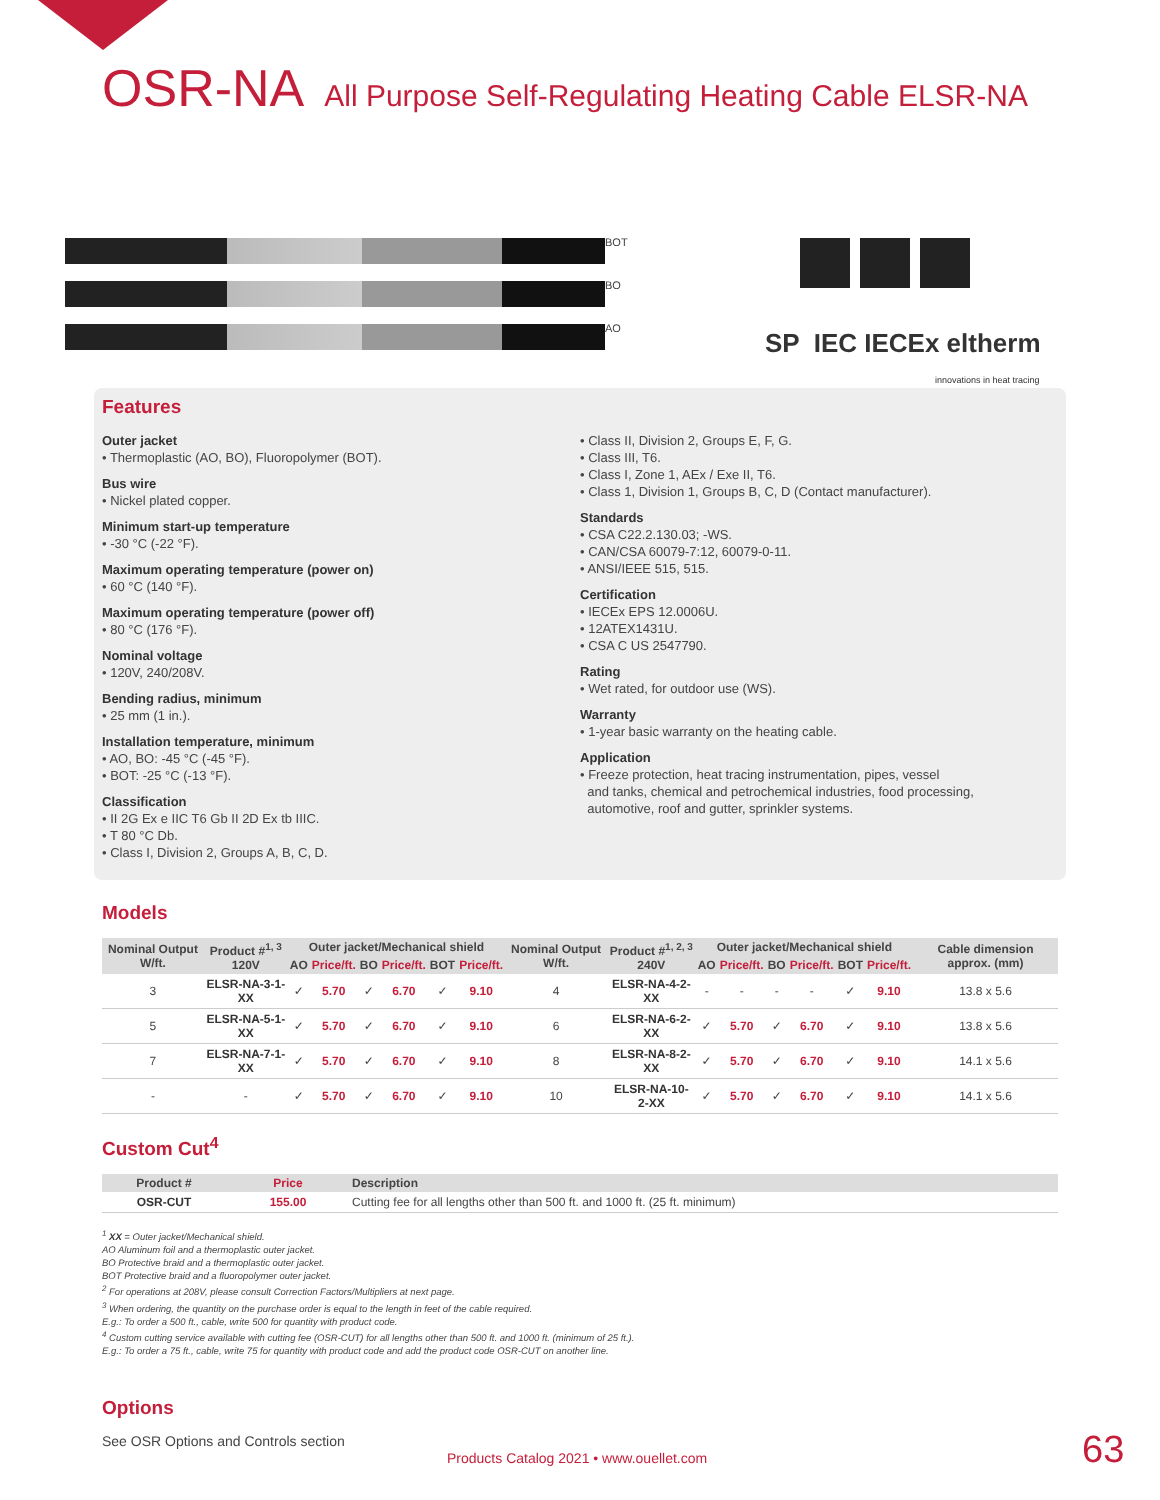OSR-NA All Purpose Self-Regulating Heating Cable ELSR-NA
BOT
BO
AO
SP IEC IECEx eltherm
innovations in heat tracing
Features
Outer jacket
• Thermoplastic (AO, BO), Fluoropolymer (BOT).
Bus wire
• Nickel plated copper.
Minimum start-up temperature
• -30 °C (-22 °F).
Maximum operating temperature (power on)
• 60 °C (140 °F).
Maximum operating temperature (power off)
• 80 °C (176 °F).
Nominal voltage
• 120V, 240/208V.
Bending radius, minimum
• 25 mm (1 in.).
Installation temperature, minimum
• AO, BO: -45 °C (-45 °F).
• BOT: -25 °C (-13 °F).
Classification
• II 2G Ex e IIC T6 Gb II 2D Ex tb IIIC.
• T 80 °C Db.
• Class I, Division 2, Groups A, B, C, D.
• Class II, Division 2, Groups E, F, G.
• Class III, T6.
• Class I, Zone 1, AEx / Exe II, T6.
• Class 1, Division 1, Groups B, C, D (Contact manufacturer).
Standards
• CSA C22.2.130.03; -WS.
• CAN/CSA 60079-7:12, 60079-0-11.
• ANSI/IEEE 515, 515.
Certification
• IECEx EPS 12.0006U.
• 12ATEX1431U.
• CSA C US 2547790.
Rating
• Wet rated, for outdoor use (WS).
Warranty
• 1-year basic warranty on the heating cable.
Application
• Freeze protection, heat tracing instrumentation, pipes, vessel
and tanks, chemical and petrochemical industries, food processing,
automotive, roof and gutter, sprinkler systems.
Models
| Nominal Output W/ft. | Product #<sup>1, 3</sup> 120V | Outer jacket/Mechanical shield | | | | | | Nominal Output W/ft. | Product #<sup>1, 2, 3</sup> 240V | Outer jacket/Mechanical shield | | | | | | Cable dimension approx. (mm) |
| --- | --- | --- | --- | --- | --- | --- | --- | --- | --- | --- | --- | --- | --- | --- | --- | --- |
| | | AO | Price/ft. | BO | Price/ft. | BOT | Price/ft. | | | AO | Price/ft. | BO | Price/ft. | BOT | Price/ft. | |
| 3 | ELSR-NA-3-1-XX | ✓ | 5.70 | ✓ | 6.70 | ✓ | 9.10 | 4 | ELSR-NA-4-2-XX | - | - | - | - | ✓ | 9.10 | 13.8 x 5.6 |
| 5 | ELSR-NA-5-1-XX | ✓ | 5.70 | ✓ | 6.70 | ✓ | 9.10 | 6 | ELSR-NA-6-2-XX | ✓ | 5.70 | ✓ | 6.70 | ✓ | 9.10 | 13.8 x 5.6 |
| 7 | ELSR-NA-7-1-XX | ✓ | 5.70 | ✓ | 6.70 | ✓ | 9.10 | 8 | ELSR-NA-8-2-XX | ✓ | 5.70 | ✓ | 6.70 | ✓ | 9.10 | 14.1 x 5.6 |
| - | - | ✓ | 5.70 | ✓ | 6.70 | ✓ | 9.10 | 10 | ELSR-NA-10-2-XX | ✓ | 5.70 | ✓ | 6.70 | ✓ | 9.10 | 14.1 x 5.6 |
Custom Cut<sup>4</sup>
| Product # | Price | Description |
| --- | --- | --- |
| OSR-CUT | 155.00 | Cutting fee for all lengths other than 500 ft. and 1000 ft. (25 ft. minimum) |
<sup>1</sup> XX = Outer jacket/Mechanical shield.
AO Aluminum foil and a thermoplastic outer jacket.
BO Protective braid and a thermoplastic outer jacket.
BOT Protective braid and a fluoropolymer outer jacket.
<sup>2</sup> For operations at 208V, please consult Correction Factors/Multipliers at next page.
<sup>3</sup> When ordering, the quantity on the purchase order is equal to the length in feet of the cable required.
E.g.: To order a 500 ft., cable, write 500 for quantity with product code.
<sup>4</sup> Custom cutting service available with cutting fee (OSR-CUT) for all lengths other than 500 ft. and 1000 ft. (minimum of 25 ft.).
E.g.: To order a 75 ft., cable, write 75 for quantity with product code and add the product code OSR-CUT on another line.
Options
See OSR Options and Controls section
Products Catalog 2021 • www.ouellet.com
63